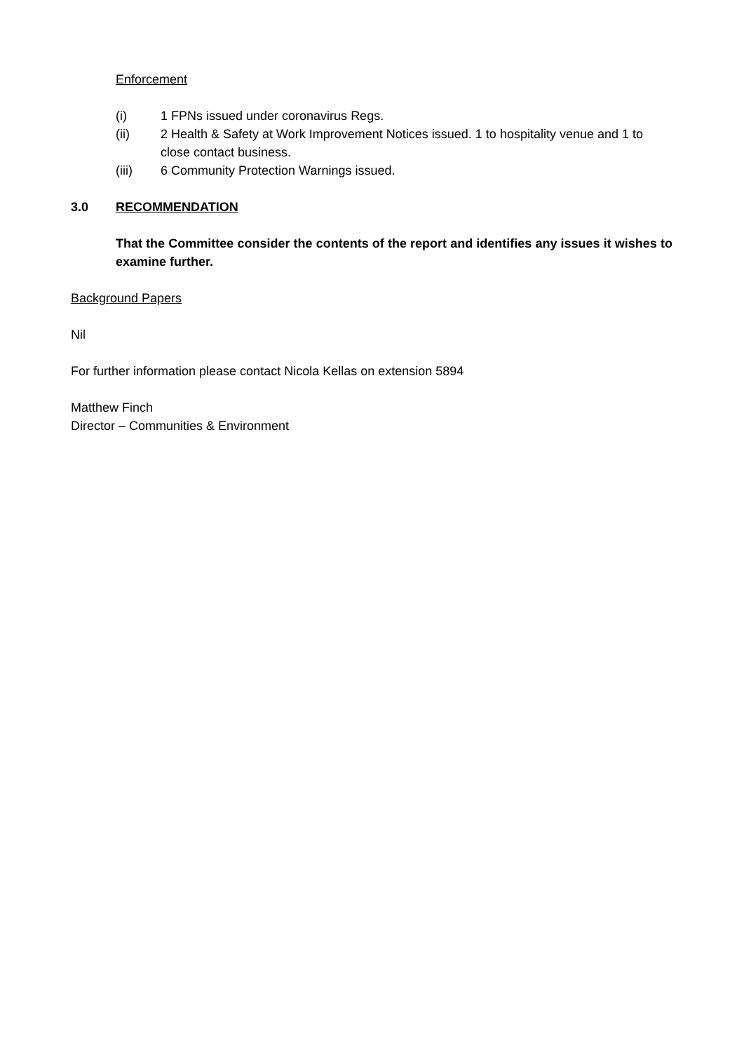Enforcement
(i) 1 FPNs issued under coronavirus Regs.
(ii) 2 Health & Safety at Work Improvement Notices issued. 1 to hospitality venue and 1 to close contact business.
(iii) 6 Community Protection Warnings issued.
3.0 RECOMMENDATION
That the Committee consider the contents of the report and identifies any issues it wishes to examine further.
Background Papers
Nil
For further information please contact Nicola Kellas on extension 5894
Matthew Finch
Director – Communities & Environment